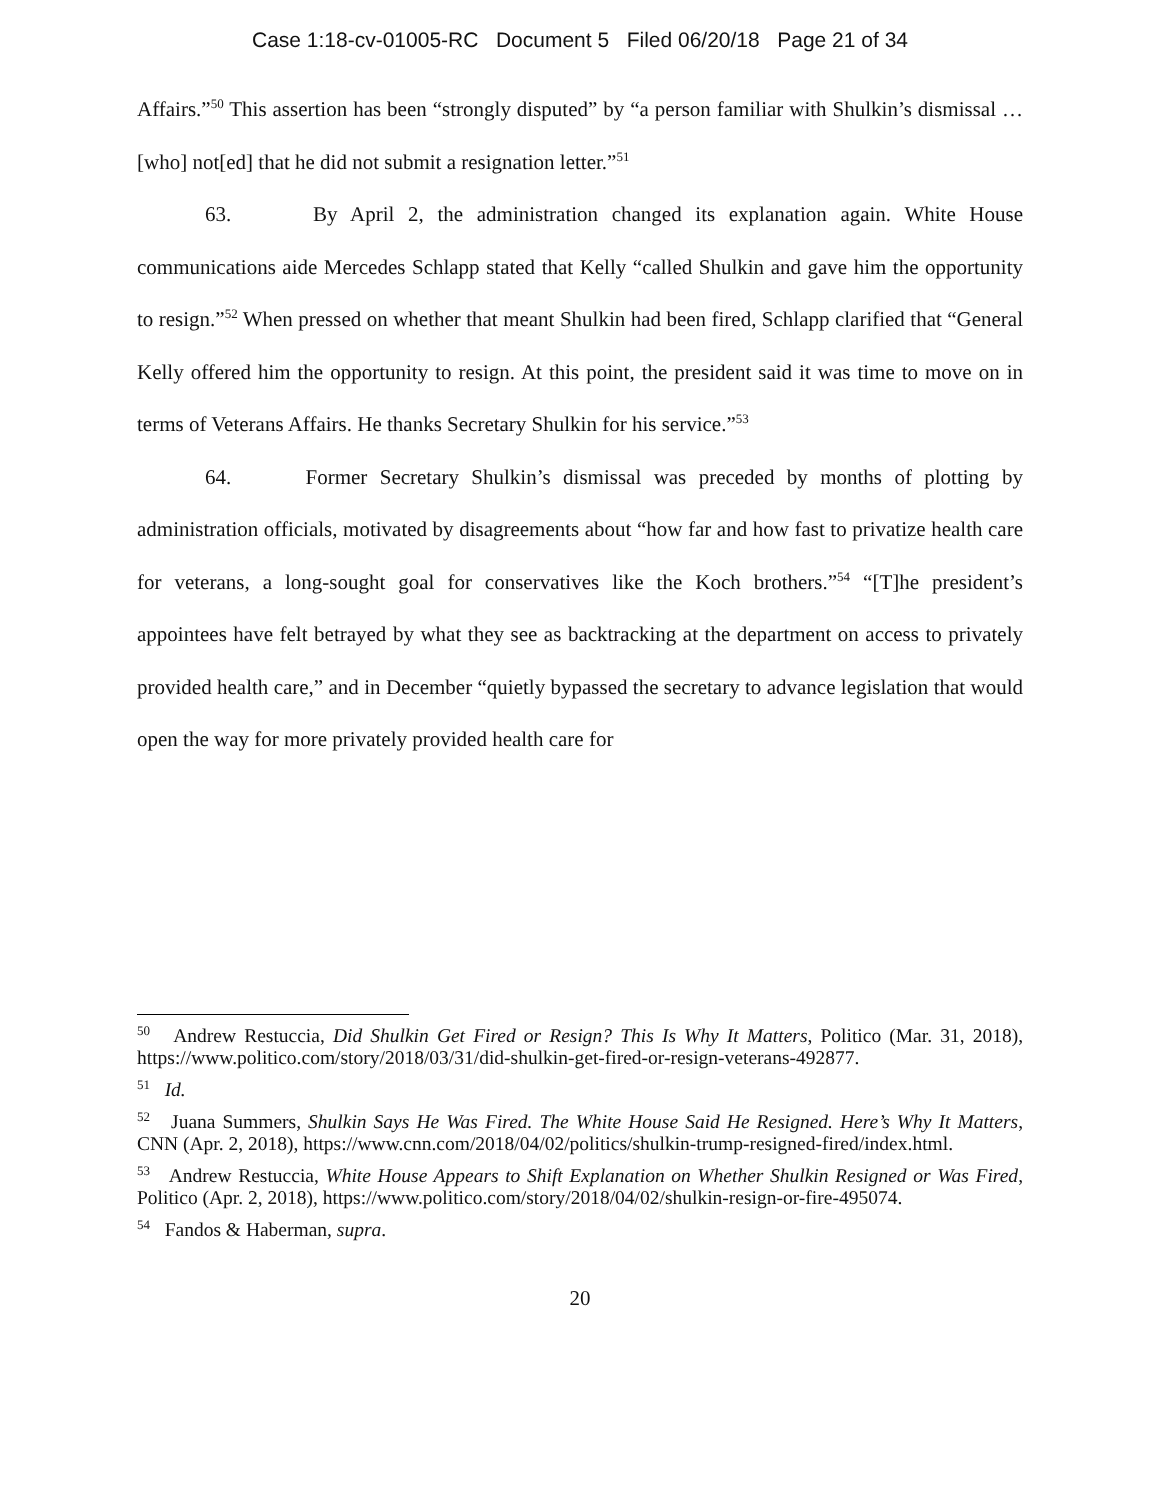Case 1:18-cv-01005-RC Document 5 Filed 06/20/18 Page 21 of 34
Affairs.”<sup>50</sup> This assertion has been “strongly disputed” by “a person familiar with Shulkin’s dismissal … [who] not[ed] that he did not submit a resignation letter.”<sup>51</sup>
63. By April 2, the administration changed its explanation again. White House communications aide Mercedes Schlapp stated that Kelly “called Shulkin and gave him the opportunity to resign.”<sup>52</sup> When pressed on whether that meant Shulkin had been fired, Schlapp clarified that “General Kelly offered him the opportunity to resign. At this point, the president said it was time to move on in terms of Veterans Affairs. He thanks Secretary Shulkin for his service.”<sup>53</sup>
64. Former Secretary Shulkin’s dismissal was preceded by months of plotting by administration officials, motivated by disagreements about “how far and how fast to privatize health care for veterans, a long-sought goal for conservatives like the Koch brothers.”<sup>54</sup> “[T]he president’s appointees have felt betrayed by what they see as backtracking at the department on access to privately provided health care,” and in December “quietly bypassed the secretary to advance legislation that would open the way for more privately provided health care for
<sup>50</sup> Andrew Restuccia, Did Shulkin Get Fired or Resign? This Is Why It Matters, Politico (Mar. 31, 2018), https://www.politico.com/story/2018/03/31/did-shulkin-get-fired-or-resign-veterans-492877.
<sup>51</sup> Id.
<sup>52</sup> Juana Summers, Shulkin Says He Was Fired. The White House Said He Resigned. Here’s Why It Matters, CNN (Apr. 2, 2018), https://www.cnn.com/2018/04/02/politics/shulkin-trump-resigned-fired/index.html.
<sup>53</sup> Andrew Restuccia, White House Appears to Shift Explanation on Whether Shulkin Resigned or Was Fired, Politico (Apr. 2, 2018), https://www.politico.com/story/2018/04/02/shulkin-resign-or-fire-495074.
<sup>54</sup> Fandos & Haberman, supra.
20